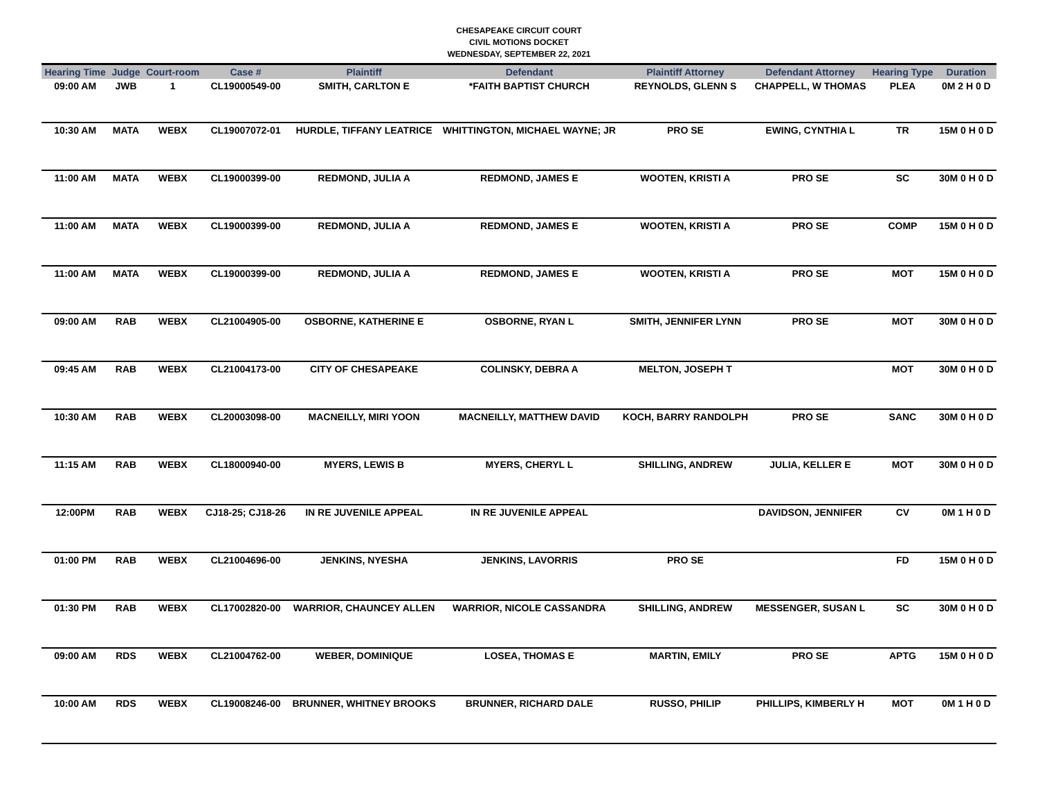CHESAPEAKE CIRCUIT COURT
CIVIL MOTIONS DOCKET
WEDNESDAY, SEPTEMBER 22, 2021
| Hearing Time | Judge | Court-room | Case # | Plaintiff | Defendant | Plaintiff Attorney | Defendant Attorney | Hearing Type | Duration |
| --- | --- | --- | --- | --- | --- | --- | --- | --- | --- |
| 09:00 AM | JWB | 1 | CL19000549-00 | SMITH, CARLTON E | *FAITH BAPTIST CHURCH | REYNOLDS, GLENN S | CHAPPELL, W THOMAS | PLEA | 0M 2 H 0 D |
| 10:30 AM | MATA | WEBX | CL19007072-01 | HURDLE, TIFFANY LEATRICE | WHITTINGTON, MICHAEL WAYNE; JR | PRO SE | EWING, CYNTHIA L | TR | 15M 0 H 0 D |
| 11:00 AM | MATA | WEBX | CL19000399-00 | REDMOND, JULIA A | REDMOND, JAMES E | WOOTEN, KRISTI A | PRO SE | SC | 30M 0 H 0 D |
| 11:00 AM | MATA | WEBX | CL19000399-00 | REDMOND, JULIA A | REDMOND, JAMES E | WOOTEN, KRISTI A | PRO SE | COMP | 15M 0 H 0 D |
| 11:00 AM | MATA | WEBX | CL19000399-00 | REDMOND, JULIA A | REDMOND, JAMES E | WOOTEN, KRISTI A | PRO SE | MOT | 15M 0 H 0 D |
| 09:00 AM | RAB | WEBX | CL21004905-00 | OSBORNE, KATHERINE E | OSBORNE, RYAN L | SMITH, JENNIFER LYNN | PRO SE | MOT | 30M 0 H 0 D |
| 09:45 AM | RAB | WEBX | CL21004173-00 | CITY OF CHESAPEAKE | COLINSKY, DEBRA A | MELTON, JOSEPH T | | MOT | 30M 0 H 0 D |
| 10:30 AM | RAB | WEBX | CL20003098-00 | MACNEILLY, MIRI YOON | MACNEILLY, MATTHEW DAVID | KOCH, BARRY RANDOLPH | PRO SE | SANC | 30M 0 H 0 D |
| 11:15 AM | RAB | WEBX | CL18000940-00 | MYERS, LEWIS B | MYERS, CHERYL L | SHILLING, ANDREW | JULIA, KELLER E | MOT | 30M 0 H 0 D |
| 12:00PM | RAB | WEBX | CJ18-25; CJ18-26 | IN RE JUVENILE APPEAL | IN RE JUVENILE APPEAL | | DAVIDSON, JENNIFER | CV | 0M 1 H 0 D |
| 01:00 PM | RAB | WEBX | CL21004696-00 | JENKINS, NYESHA | JENKINS, LAVORRIS | PRO SE | | FD | 15M 0 H 0 D |
| 01:30 PM | RAB | WEBX | CL17002820-00 | WARRIOR, CHAUNCEY ALLEN | WARRIOR, NICOLE CASSANDRA | SHILLING, ANDREW | MESSENGER, SUSAN L | SC | 30M 0 H 0 D |
| 09:00 AM | RDS | WEBX | CL21004762-00 | WEBER, DOMINIQUE | LOSEA, THOMAS E | MARTIN, EMILY | PRO SE | APTG | 15M 0 H 0 D |
| 10:00 AM | RDS | WEBX | CL19008246-00 | BRUNNER, WHITNEY BROOKS | BRUNNER, RICHARD DALE | RUSSO, PHILIP | PHILLIPS, KIMBERLY H | MOT | 0M 1 H 0 D |